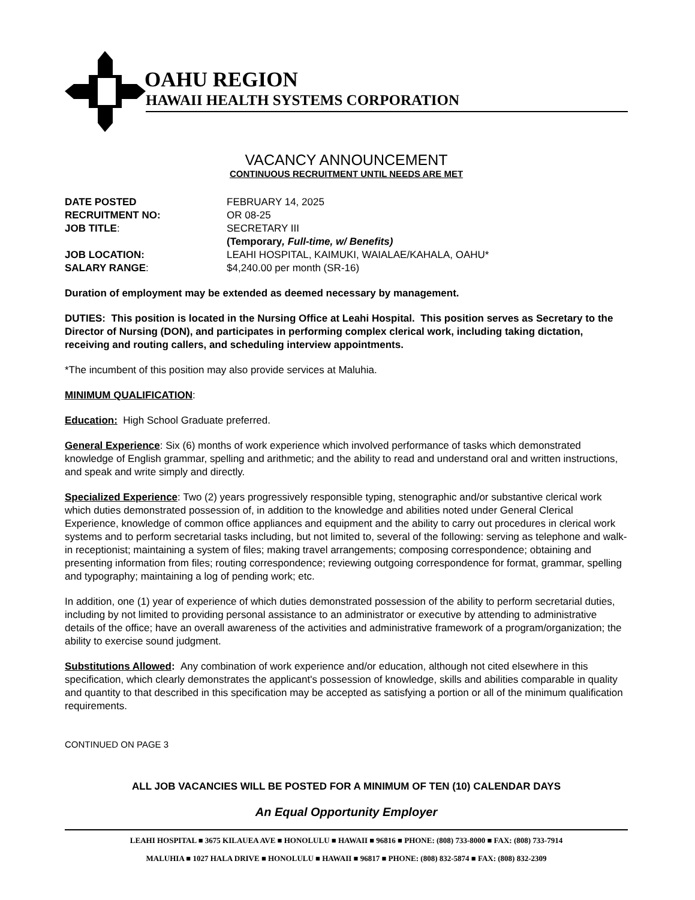OAHU REGION
HAWAII HEALTH SYSTEMS CORPORATION
VACANCY ANNOUNCEMENT
CONTINUOUS RECRUITMENT UNTIL NEEDS ARE MET
DATE POSTED FEBRUARY 14, 2025
RECRUITMENT NO: OR 08-25
JOB TITLE: SECRETARY III
(Temporary, Full-time, w/ Benefits)
JOB LOCATION: LEAHI HOSPITAL, KAIMUKI, WAIALAE/KAHALA, OAHU*
SALARY RANGE: $4,240.00 per month (SR-16)
Duration of employment may be extended as deemed necessary by management.
DUTIES: This position is located in the Nursing Office at Leahi Hospital. This position serves as Secretary to the Director of Nursing (DON), and participates in performing complex clerical work, including taking dictation, receiving and routing callers, and scheduling interview appointments.
*The incumbent of this position may also provide services at Maluhia.
MINIMUM QUALIFICATION:
Education: High School Graduate preferred.
General Experience: Six (6) months of work experience which involved performance of tasks which demonstrated knowledge of English grammar, spelling and arithmetic; and the ability to read and understand oral and written instructions, and speak and write simply and directly.
Specialized Experience: Two (2) years progressively responsible typing, stenographic and/or substantive clerical work which duties demonstrated possession of, in addition to the knowledge and abilities noted under General Clerical Experience, knowledge of common office appliances and equipment and the ability to carry out procedures in clerical work systems and to perform secretarial tasks including, but not limited to, several of the following: serving as telephone and walk-in receptionist; maintaining a system of files; making travel arrangements; composing correspondence; obtaining and presenting information from files; routing correspondence; reviewing outgoing correspondence for format, grammar, spelling and typography; maintaining a log of pending work; etc.
In addition, one (1) year of experience of which duties demonstrated possession of the ability to perform secretarial duties, including by not limited to providing personal assistance to an administrator or executive by attending to administrative details of the office; have an overall awareness of the activities and administrative framework of a program/organization; the ability to exercise sound judgment.
Substitutions Allowed: Any combination of work experience and/or education, although not cited elsewhere in this specification, which clearly demonstrates the applicant's possession of knowledge, skills and abilities comparable in quality and quantity to that described in this specification may be accepted as satisfying a portion or all of the minimum qualification requirements.
CONTINUED ON PAGE 3
ALL JOB VACANCIES WILL BE POSTED FOR A MINIMUM OF TEN (10) CALENDAR DAYS
An Equal Opportunity Employer
LEAHI HOSPITAL ■ 3675 KILAUEA AVE ■ HONOLULU ■ HAWAII ■ 96816 ■ PHONE: (808) 733-8000 ■ FAX: (808) 733-7914
MALUHIA ■ 1027 HALA DRIVE ■ HONOLULU ■ HAWAII ■ 96817 ■ PHONE: (808) 832-5874 ■ FAX: (808) 832-2309